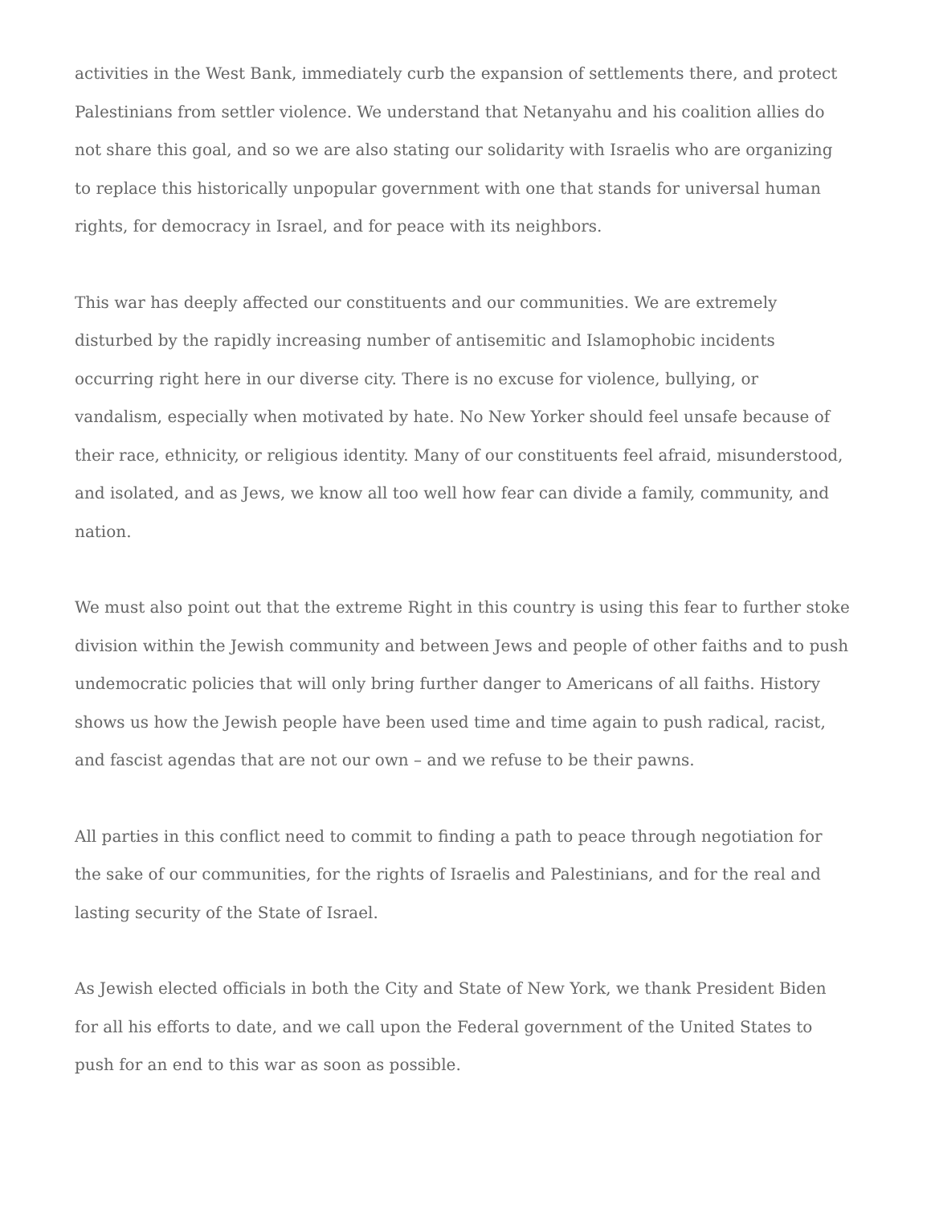activities in the West Bank, immediately curb the expansion of settlements there, and protect Palestinians from settler violence. We understand that Netanyahu and his coalition allies do not share this goal, and so we are also stating our solidarity with Israelis who are organizing to replace this historically unpopular government with one that stands for universal human rights, for democracy in Israel, and for peace with its neighbors.
This war has deeply affected our constituents and our communities. We are extremely disturbed by the rapidly increasing number of antisemitic and Islamophobic incidents occurring right here in our diverse city. There is no excuse for violence, bullying, or vandalism, especially when motivated by hate. No New Yorker should feel unsafe because of their race, ethnicity, or religious identity. Many of our constituents feel afraid, misunderstood, and isolated, and as Jews, we know all too well how fear can divide a family, community, and nation.
We must also point out that the extreme Right in this country is using this fear to further stoke division within the Jewish community and between Jews and people of other faiths and to push undemocratic policies that will only bring further danger to Americans of all faiths. History shows us how the Jewish people have been used time and time again to push radical, racist, and fascist agendas that are not our own – and we refuse to be their pawns.
All parties in this conflict need to commit to finding a path to peace through negotiation for the sake of our communities, for the rights of Israelis and Palestinians, and for the real and lasting security of the State of Israel.
As Jewish elected officials in both the City and State of New York, we thank President Biden for all his efforts to date, and we call upon the Federal government of the United States to push for an end to this war as soon as possible.